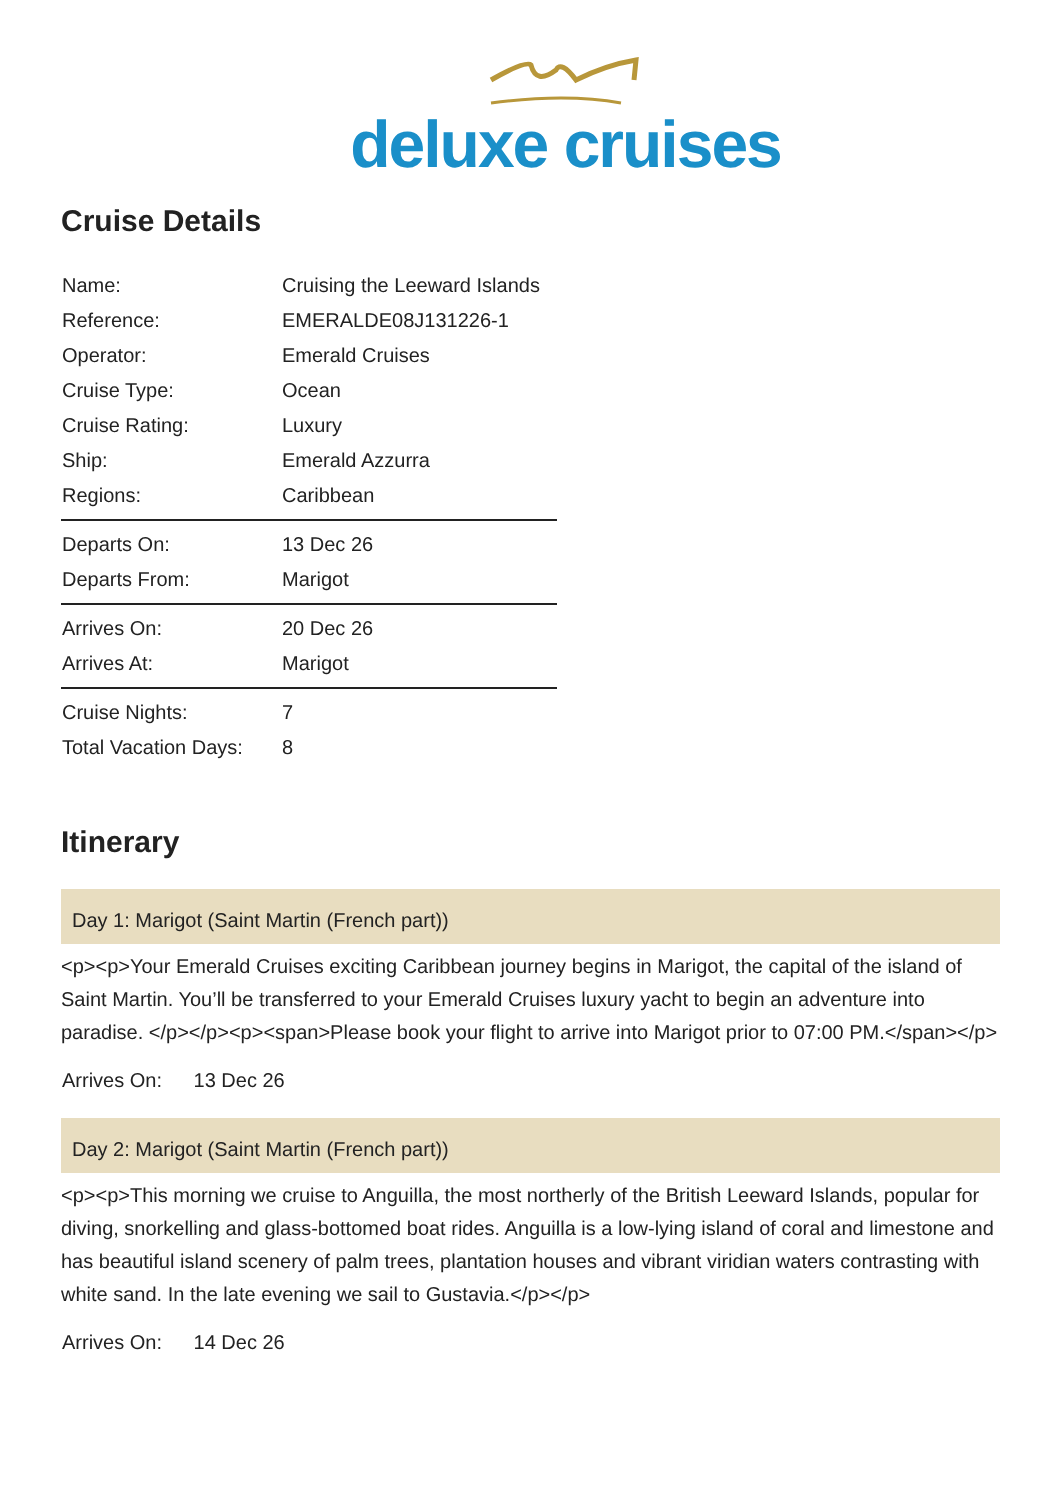deluxe cruises
Cruise Details
| Name: | Cruising the Leeward Islands |
| Reference: | EMERALDE08J131226-1 |
| Operator: | Emerald Cruises |
| Cruise Type: | Ocean |
| Cruise Rating: | Luxury |
| Ship: | Emerald Azzurra |
| Regions: | Caribbean |
| Departs On: | 13 Dec 26 |
| Departs From: | Marigot |
| Arrives On: | 20 Dec 26 |
| Arrives At: | Marigot |
| Cruise Nights: | 7 |
| Total Vacation Days: | 8 |
Itinerary
Day 1: Marigot (Saint Martin (French part))
<p><p>Your Emerald Cruises exciting Caribbean journey begins in Marigot, the capital of the island of Saint Martin. You’ll be transferred to your Emerald Cruises luxury yacht to begin an adventure into paradise. </p></p><p><span>Please book your flight to arrive into Marigot prior to 07:00 PM.</span></p>
Arrives On: 13 Dec 26
Day 2: Marigot (Saint Martin (French part))
<p><p>This morning we cruise to Anguilla, the most northerly of the British Leeward Islands, popular for diving, snorkelling and glass-bottomed boat rides. Anguilla is a low-lying island of coral and limestone and has beautiful island scenery of palm trees, plantation houses and vibrant viridian waters contrasting with white sand. In the late evening we sail to Gustavia.</p></p>
Arrives On: 14 Dec 26